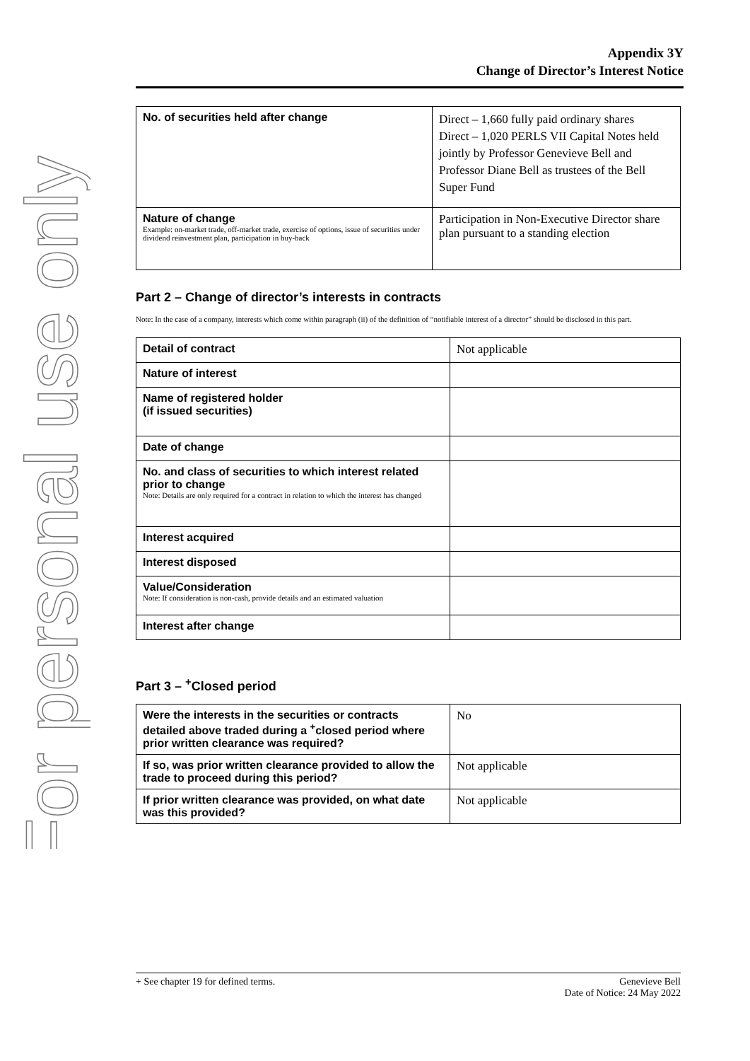For personal use only
Appendix 3Y
Change of Director’s Interest Notice
| No. of securities held after change | Direct – 1,660 fully paid ordinary shares Direct – 1,020 PERLS VII Capital Notes held jointly by Professor Genevieve Bell and Professor Diane Bell as trustees of the Bell Super Fund |
| Nature of change Example: on-market trade, off-market trade, exercise of options, issue of securities under dividend reinvestment plan, participation in buy-back | Participation in Non-Executive Director share plan pursuant to a standing election |
Part 2 – Change of director’s interests in contracts
Note: In the case of a company, interests which come within paragraph (ii) of the definition of “notifiable interest of a director” should be disclosed in this part.
| Detail of contract | Not applicable |
| Nature of interest | |
| Name of registered holder (if issued securities) | |
| Date of change | |
| No. and class of securities to which interest related prior to change Note: Details are only required for a contract in relation to which the interest has changed | |
| Interest acquired | |
| Interest disposed | |
| Value/Consideration Note: If consideration is non-cash, provide details and an estimated valuation | |
| Interest after change | |
Part 3 – <sup>+</sup>Closed period
| Were the interests in the securities or contracts detailed above traded during a <sup>+</sup>closed period where prior written clearance was required? | No |
| If so, was prior written clearance provided to allow the trade to proceed during this period? | Not applicable |
| If prior written clearance was provided, on what date was this provided? | Not applicable |
+ See chapter 19 for defined terms. Genevieve Bell
Date of Notice: 24 May 2022